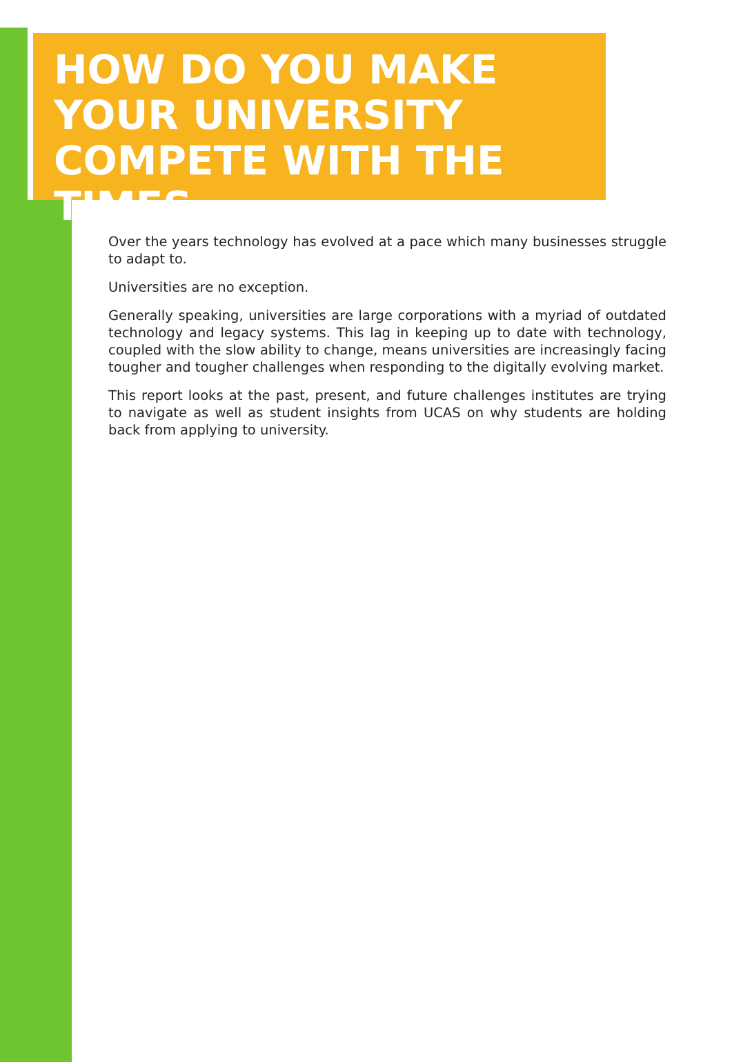HOW DO YOU MAKE YOUR UNIVERSITY COMPETE WITH THE TIMES
Over the years technology has evolved at a pace which many businesses struggle to adapt to.
Universities are no exception.
Generally speaking, universities are large corporations with a myriad of outdated technology and legacy systems. This lag in keeping up to date with technology, coupled with the slow ability to change, means universities are increasingly facing tougher and tougher challenges when responding to the digitally evolving market.
This report looks at the past, present, and future challenges institutes are trying to navigate as well as student insights from UCAS on why students are holding back from applying to university.